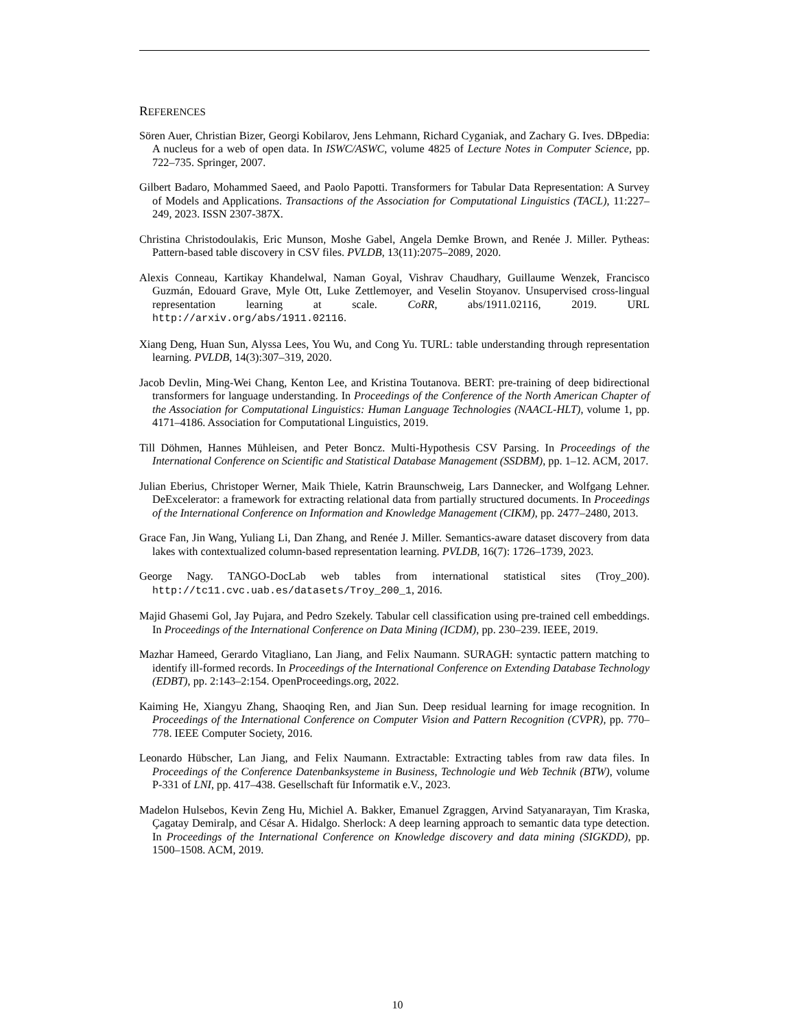REFERENCES
Sören Auer, Christian Bizer, Georgi Kobilarov, Jens Lehmann, Richard Cyganiak, and Zachary G. Ives. DBpedia: A nucleus for a web of open data. In ISWC/ASWC, volume 4825 of Lecture Notes in Computer Science, pp. 722–735. Springer, 2007.
Gilbert Badaro, Mohammed Saeed, and Paolo Papotti. Transformers for Tabular Data Representation: A Survey of Models and Applications. Transactions of the Association for Computational Linguistics (TACL), 11:227–249, 2023. ISSN 2307-387X.
Christina Christodoulakis, Eric Munson, Moshe Gabel, Angela Demke Brown, and Renée J. Miller. Pytheas: Pattern-based table discovery in CSV files. PVLDB, 13(11):2075–2089, 2020.
Alexis Conneau, Kartikay Khandelwal, Naman Goyal, Vishrav Chaudhary, Guillaume Wenzek, Francisco Guzmán, Edouard Grave, Myle Ott, Luke Zettlemoyer, and Veselin Stoyanov. Unsupervised cross-lingual representation learning at scale. CoRR, abs/1911.02116, 2019. URL http://arxiv.org/abs/1911.02116.
Xiang Deng, Huan Sun, Alyssa Lees, You Wu, and Cong Yu. TURL: table understanding through representation learning. PVLDB, 14(3):307–319, 2020.
Jacob Devlin, Ming-Wei Chang, Kenton Lee, and Kristina Toutanova. BERT: pre-training of deep bidirectional transformers for language understanding. In Proceedings of the Conference of the North American Chapter of the Association for Computational Linguistics: Human Language Technologies (NAACL-HLT), volume 1, pp. 4171–4186. Association for Computational Linguistics, 2019.
Till Döhmen, Hannes Mühleisen, and Peter Boncz. Multi-Hypothesis CSV Parsing. In Proceedings of the International Conference on Scientific and Statistical Database Management (SSDBM), pp. 1–12. ACM, 2017.
Julian Eberius, Christoper Werner, Maik Thiele, Katrin Braunschweig, Lars Dannecker, and Wolfgang Lehner. DeExcelerator: a framework for extracting relational data from partially structured documents. In Proceedings of the International Conference on Information and Knowledge Management (CIKM), pp. 2477–2480, 2013.
Grace Fan, Jin Wang, Yuliang Li, Dan Zhang, and Renée J. Miller. Semantics-aware dataset discovery from data lakes with contextualized column-based representation learning. PVLDB, 16(7): 1726–1739, 2023.
George Nagy. TANGO-DocLab web tables from international statistical sites (Troy_200). http://tc11.cvc.uab.es/datasets/Troy_200_1, 2016.
Majid Ghasemi Gol, Jay Pujara, and Pedro Szekely. Tabular cell classification using pre-trained cell embeddings. In Proceedings of the International Conference on Data Mining (ICDM), pp. 230–239. IEEE, 2019.
Mazhar Hameed, Gerardo Vitagliano, Lan Jiang, and Felix Naumann. SURAGH: syntactic pattern matching to identify ill-formed records. In Proceedings of the International Conference on Extending Database Technology (EDBT), pp. 2:143–2:154. OpenProceedings.org, 2022.
Kaiming He, Xiangyu Zhang, Shaoqing Ren, and Jian Sun. Deep residual learning for image recognition. In Proceedings of the International Conference on Computer Vision and Pattern Recognition (CVPR), pp. 770–778. IEEE Computer Society, 2016.
Leonardo Hübscher, Lan Jiang, and Felix Naumann. Extractable: Extracting tables from raw data files. In Proceedings of the Conference Datenbanksysteme in Business, Technologie und Web Technik (BTW), volume P-331 of LNI, pp. 417–438. Gesellschaft für Informatik e.V., 2023.
Madelon Hulsebos, Kevin Zeng Hu, Michiel A. Bakker, Emanuel Zgraggen, Arvind Satyanarayan, Tim Kraska, Çagatay Demiralp, and César A. Hidalgo. Sherlock: A deep learning approach to semantic data type detection. In Proceedings of the International Conference on Knowledge discovery and data mining (SIGKDD), pp. 1500–1508. ACM, 2019.
10